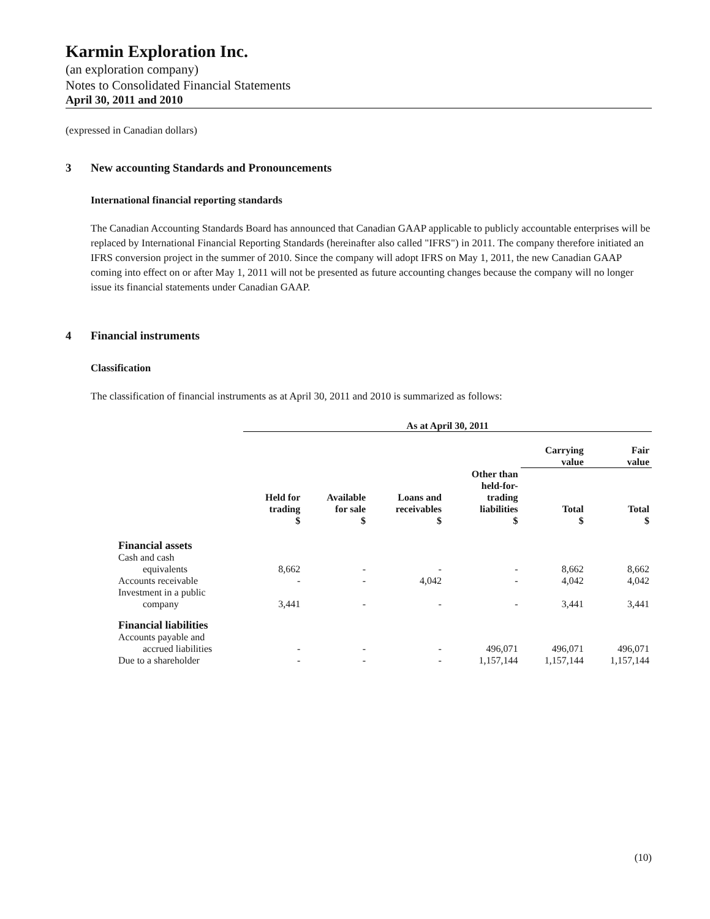Karmin Exploration Inc.
(an exploration company)
Notes to Consolidated Financial Statements
April 30, 2011 and 2010
(expressed in Canadian dollars)
3 New accounting Standards and Pronouncements
International financial reporting standards
The Canadian Accounting Standards Board has announced that Canadian GAAP applicable to publicly accountable enterprises will be replaced by International Financial Reporting Standards (hereinafter also called "IFRS") in 2011. The company therefore initiated an IFRS conversion project in the summer of 2010. Since the company will adopt IFRS on May 1, 2011, the new Canadian GAAP coming into effect on or after May 1, 2011 will not be presented as future accounting changes because the company will no longer issue its financial statements under Canadian GAAP.
4 Financial instruments
Classification
The classification of financial instruments as at April 30, 2011 and 2010 is summarized as follows:
| | As at April 30, 2011 | | | | | |
| --- | --- | --- | --- | --- | --- | --- |
| | | | | | Carrying value | Fair value |
| | Held for trading $ | Available for sale $ | Loans and receivables $ | Other than held-for- trading liabilities $ | Total $ | Total $ |
| Financial assets | | | | | | |
| Cash and cash | | | | | | |
| equivalents | 8,662 | - | - | - | 8,662 | 8,662 |
| Accounts receivable | - | - | 4,042 | - | 4,042 | 4,042 |
| Investment in a public | | | | | | |
| company | 3,441 | - | - | - | 3,441 | 3,441 |
| Financial liabilities | | | | | | |
| Accounts payable and | | | | | | |
| accrued liabilities | - | - | - | 496,071 | 496,071 | 496,071 |
| Due to a shareholder | - | - | - | 1,157,144 | 1,157,144 | 1,157,144 |
(10)